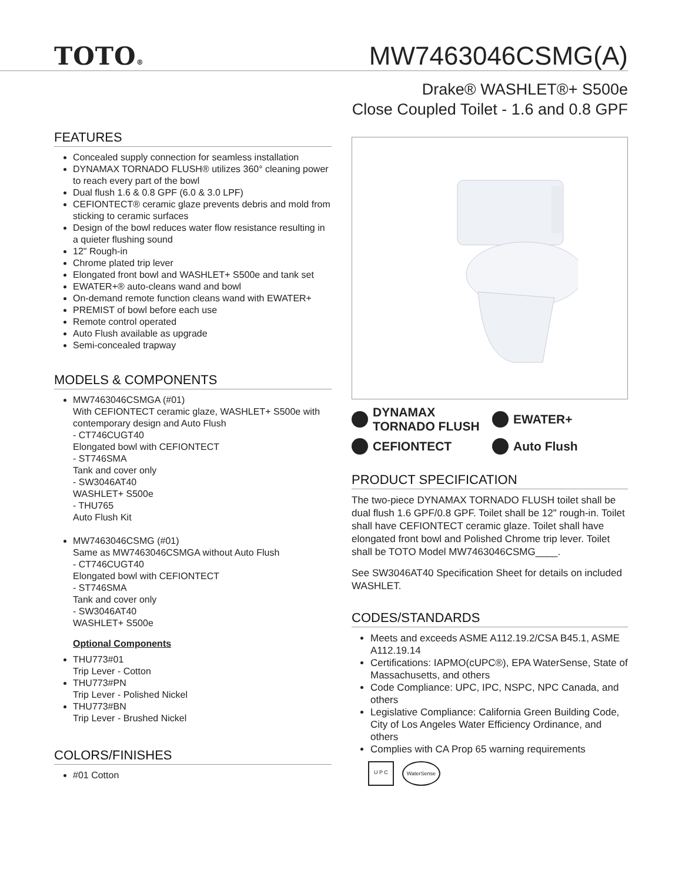TOTO® MW7463046CSMG(A)
Drake® WASHLET®+ S500e
Close Coupled Toilet - 1.6 and 0.8 GPF
FEATURES
Concealed supply connection for seamless installation
DYNAMAX TORNADO FLUSH® utilizes 360° cleaning power to reach every part of the bowl
Dual flush 1.6 & 0.8 GPF (6.0 & 3.0 LPF)
CEFIONTECT® ceramic glaze prevents debris and mold from sticking to ceramic surfaces
Design of the bowl reduces water flow resistance resulting in a quieter flushing sound
12" Rough-in
Chrome plated trip lever
Elongated front bowl and WASHLET+ S500e and tank set
EWATER+® auto-cleans wand and bowl
On-demand remote function cleans wand with EWATER+
PREMIST of bowl before each use
Remote control operated
Auto Flush available as upgrade
Semi-concealed trapway
MODELS & COMPONENTS
MW7463046CSMGA (#01)
With CEFIONTECT ceramic glaze, WASHLET+ S500e with contemporary design and Auto Flush
- CT746CUGT40
Elongated bowl with CEFIONTECT
- ST746SMA
Tank and cover only
- SW3046AT40
WASHLET+ S500e
- THU765
Auto Flush Kit
MW7463046CSMG (#01)
Same as MW7463046CSMGA without Auto Flush
- CT746CUGT40
Elongated bowl with CEFIONTECT
- ST746SMA
Tank and cover only
- SW3046AT40
WASHLET+ S500e
Optional Components
THU773#01
Trip Lever - Cotton
THU773#PN
Trip Lever - Polished Nickel
THU773#BN
Trip Lever - Brushed Nickel
COLORS/FINISHES
#01 Cotton
DYNAMAX
TORNADO FLUSH
EWATER+
CEFIONTECT
Auto Flush
PRODUCT SPECIFICATION
The two-piece DYNAMAX TORNADO FLUSH toilet shall be dual flush 1.6 GPF/0.8 GPF. Toilet shall be 12" rough-in. Toilet shall have CEFIONTECT ceramic glaze. Toilet shall have elongated front bowl and Polished Chrome trip lever. Toilet shall be TOTO Model MW7463046CSMG____.
See SW3046AT40 Specification Sheet for details on included WASHLET.
CODES/STANDARDS
Meets and exceeds ASME A112.19.2/CSA B45.1, ASME A112.19.14
Certifications: IAPMO(cUPC®), EPA WaterSense, State of Massachusetts, and others
Code Compliance: UPC, IPC, NSPC, NPC Canada, and others
Legislative Compliance: California Green Building Code, City of Los Angeles Water Efficiency Ordinance, and others
Complies with CA Prop 65 warning requirements
U P C WaterSense